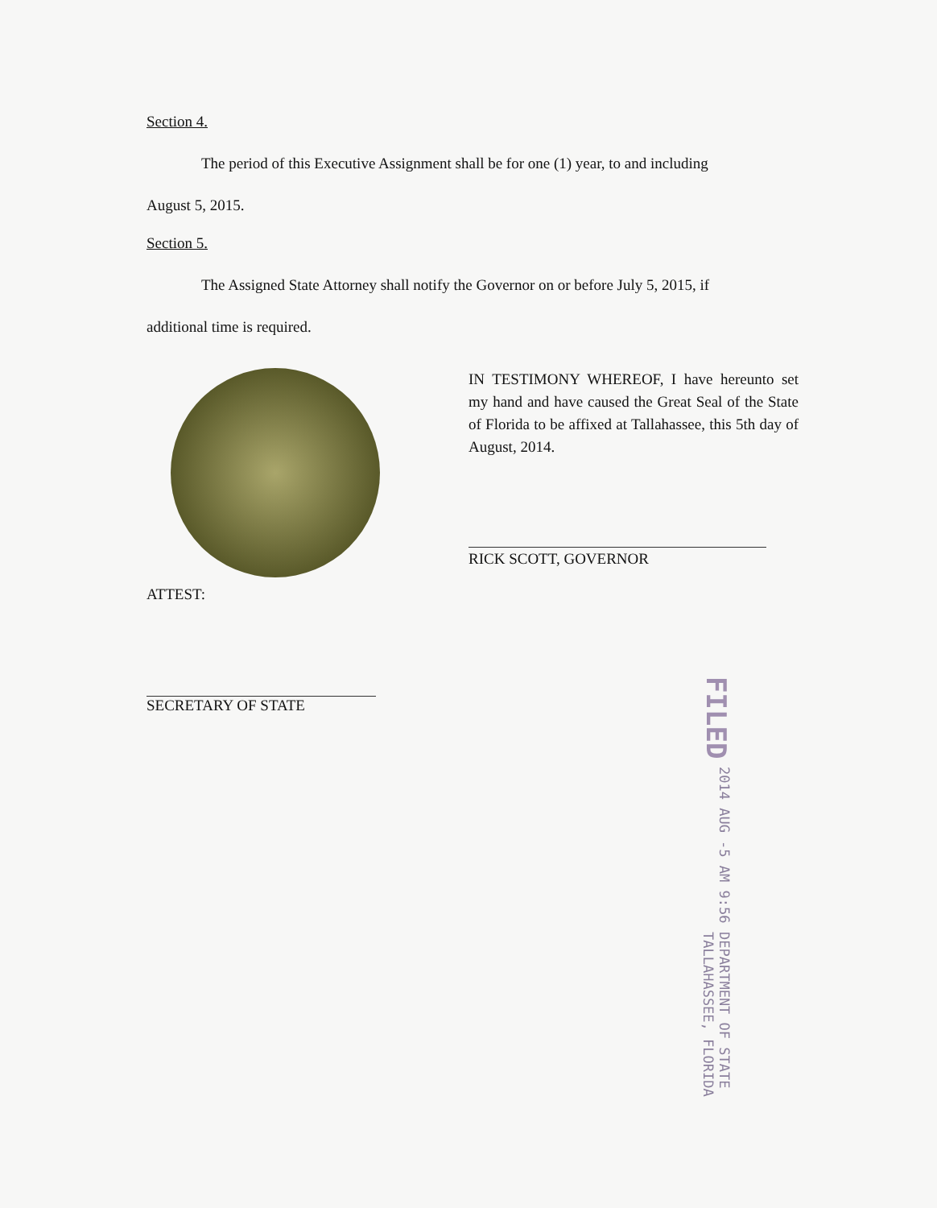Section 4.
The period of this Executive Assignment shall be for one (1) year, to and including
August 5, 2015.
Section 5.
The Assigned State Attorney shall notify the Governor on or before July 5, 2015, if
additional time is required.
IN TESTIMONY WHEREOF, I have hereunto set my hand and have caused the Great Seal of the State of Florida to be affixed at Tallahassee, this 5th day of August, 2014.
RICK SCOTT, GOVERNOR
ATTEST:
SECRETARY OF STATE
FILED 2014 AUG -5 AM 9:56 DEPARTMENT OF STATE
TALLAHASSEE, FLORIDA